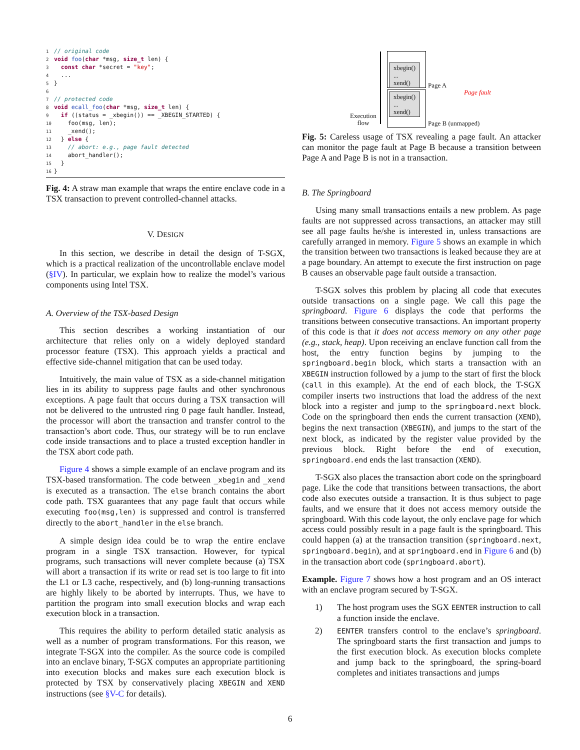1 // original code 2 void foo(char *msg, size_t len) { 3 const char *secret = "key"; 4 ... 5 } 6 7 // protected code 8 void ecall_foo(char *msg, size_t len) { 9 if ((status = _xbegin()) == _XBEGIN_STARTED) { 10 foo(msg, len); 11 _xend(); 12 } else { 13 // abort: e.g., page fault detected 14 abort_handler(); 15 } 16 }
Fig. 4: A straw man example that wraps the entire enclave code in a TSX transaction to prevent controlled-channel attacks.
V. DESIGN
In this section, we describe in detail the design of T-SGX, which is a practical realization of the uncontrollable enclave model (§IV). In particular, we explain how to realize the model’s various components using Intel TSX.
A. Overview of the TSX-based Design
This section describes a working instantiation of our architecture that relies only on a widely deployed standard processor feature (TSX). This approach yields a practical and effective side-channel mitigation that can be used today.
Intuitively, the main value of TSX as a side-channel mitigation lies in its ability to suppress page faults and other synchronous exceptions. A page fault that occurs during a TSX transaction will not be delivered to the untrusted ring 0 page fault handler. Instead, the processor will abort the transaction and transfer control to the transaction’s abort code. Thus, our strategy will be to run enclave code inside transactions and to place a trusted exception handler in the TSX abort code path.
Figure 4 shows a simple example of an enclave program and its TSX-based transformation. The code between _xbegin and _xend is executed as a transaction. The else branch contains the abort code path. TSX guarantees that any page fault that occurs while executing foo(msg,len) is suppressed and control is transferred directly to the abort_handler in the else branch.
A simple design idea could be to wrap the entire enclave program in a single TSX transaction. However, for typical programs, such transactions will never complete because (a) TSX will abort a transaction if its write or read set is too large to fit into the L1 or L3 cache, respectively, and (b) long-running transactions are highly likely to be aborted by interrupts. Thus, we have to partition the program into small execution blocks and wrap each execution block in a transaction.
This requires the ability to perform detailed static analysis as well as a number of program transformations. For this reason, we integrate T-SGX into the compiler. As the source code is compiled into an enclave binary, T-SGX computes an appropriate partitioning into execution blocks and makes sure each execution block is protected by TSX by conservatively placing XBEGIN and XEND instructions (see §V-C for details).
xbegin()
...
xend()
xbegin()
...
xend()
Page A
Page fault
Execution
flow
Page B (unmapped)
Fig. 5: Careless usage of TSX revealing a page fault. An attacker can monitor the page fault at Page B because a transition between Page A and Page B is not in a transaction.
B. The Springboard
Using many small transactions entails a new problem. As page faults are not suppressed across transactions, an attacker may still see all page faults he/she is interested in, unless transactions are carefully arranged in memory. Figure 5 shows an example in which the transition between two transactions is leaked because they are at a page boundary. An attempt to execute the first instruction on page B causes an observable page fault outside a transaction.
T-SGX solves this problem by placing all code that executes outside transactions on a single page. We call this page the springboard. Figure 6 displays the code that performs the transitions between consecutive transactions. An important property of this code is that it does not access memory on any other page (e.g., stack, heap). Upon receiving an enclave function call from the host, the entry function begins by jumping to the springboard.begin block, which starts a transaction with an XBEGIN instruction followed by a jump to the start of first the block (call in this example). At the end of each block, the T-SGX compiler inserts two instructions that load the address of the next block into a register and jump to the springboard.next block. Code on the springboard then ends the current transaction (XEND), begins the next transaction (XBEGIN), and jumps to the start of the next block, as indicated by the register value provided by the previous block. Right before the end of execution, springboard.end ends the last transaction (XEND).
T-SGX also places the transaction abort code on the springboard page. Like the code that transitions between transactions, the abort code also executes outside a transaction. It is thus subject to page faults, and we ensure that it does not access memory outside the springboard. With this code layout, the only enclave page for which access could possibly result in a page fault is the springboard. This could happen (a) at the transaction transition (springboard.next, springboard.begin), and at springboard.end in Figure 6 and (b) in the transaction abort code (springboard.abort).
Example. Figure 7 shows how a host program and an OS interact with an enclave program secured by T-SGX.
1) The host program uses the SGX EENTER instruction to call a function inside the enclave.
2) EENTER transfers control to the enclave’s springboard. The springboard starts the first transaction and jumps to the first execution block. As execution blocks complete and jump back to the springboard, the spring-board completes and initiates transactions and jumps
6